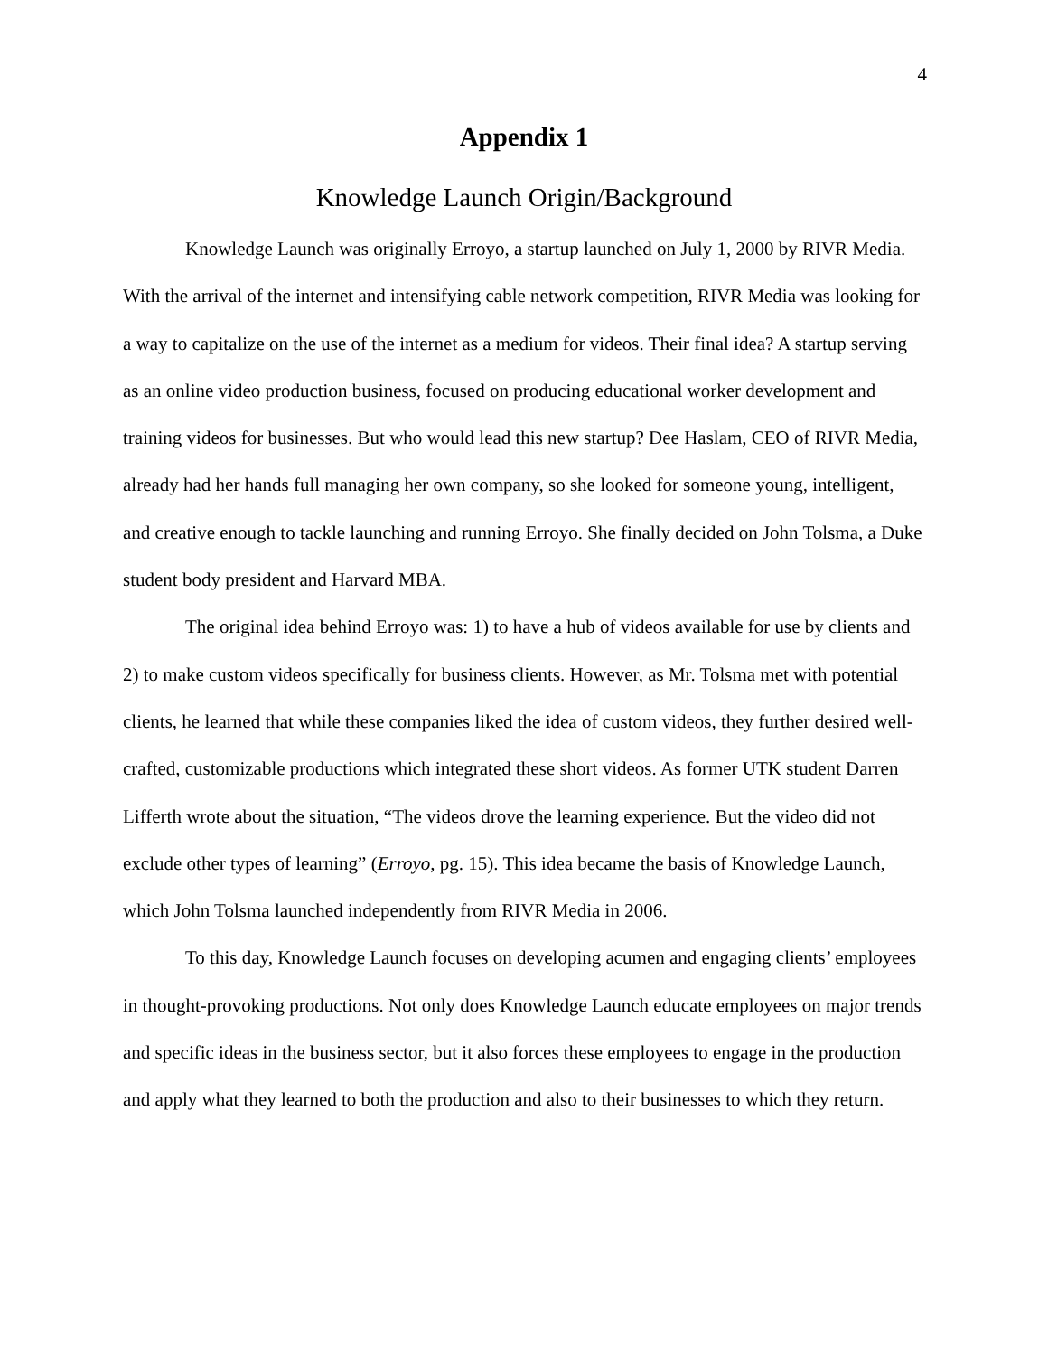4
Appendix 1
Knowledge Launch Origin/Background
Knowledge Launch was originally Erroyo, a startup launched on July 1, 2000 by RIVR Media. With the arrival of the internet and intensifying cable network competition, RIVR Media was looking for a way to capitalize on the use of the internet as a medium for videos. Their final idea? A startup serving as an online video production business, focused on producing educational worker development and training videos for businesses. But who would lead this new startup? Dee Haslam, CEO of RIVR Media, already had her hands full managing her own company, so she looked for someone young, intelligent, and creative enough to tackle launching and running Erroyo. She finally decided on John Tolsma, a Duke student body president and Harvard MBA.
The original idea behind Erroyo was: 1) to have a hub of videos available for use by clients and 2) to make custom videos specifically for business clients. However, as Mr. Tolsma met with potential clients, he learned that while these companies liked the idea of custom videos, they further desired well-crafted, customizable productions which integrated these short videos. As former UTK student Darren Lifferth wrote about the situation, “The videos drove the learning experience. But the video did not exclude other types of learning” (Erroyo, pg. 15). This idea became the basis of Knowledge Launch, which John Tolsma launched independently from RIVR Media in 2006.
To this day, Knowledge Launch focuses on developing acumen and engaging clients’ employees in thought-provoking productions. Not only does Knowledge Launch educate employees on major trends and specific ideas in the business sector, but it also forces these employees to engage in the production and apply what they learned to both the production and also to their businesses to which they return.